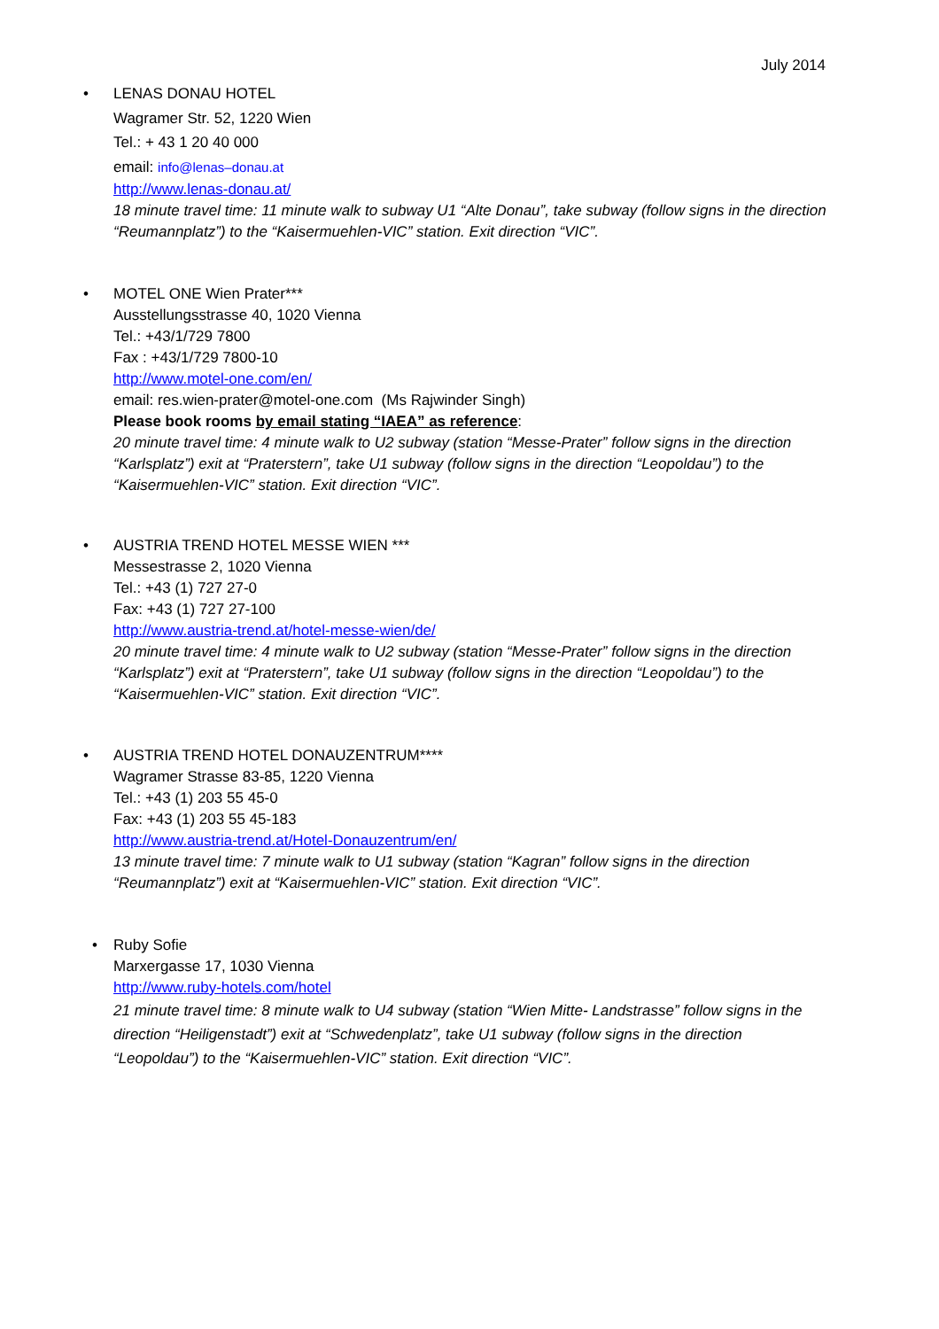July 2014
•
LENAS DONAU HOTEL
Wagramer Str. 52, 1220 Wien
Tel.: + 43 1 20 40 000
email: info@lenas–donau.at
http://www.lenas-donau.at/
18 minute travel time: 11 minute walk to subway U1 “Alte Donau”, take subway (follow signs in the direction “Reumannplatz”) to the “Kaisermuehlen-VIC” station. Exit direction “VIC”.
•
MOTEL ONE Wien Prater***
Ausstellungsstrasse 40, 1020 Vienna
Tel.: +43/1/729 7800
Fax : +43/1/729 7800-10
http://www.motel-one.com/en/
email: res.wien-prater@motel-one.com (Ms Rajwinder Singh)
Please book rooms by email stating “IAEA” as reference:
20 minute travel time: 4 minute walk to U2 subway (station “Messe-Prater” follow signs in the direction “Karlsplatz”) exit at “Praterstern”, take U1 subway (follow signs in the direction “Leopoldau”) to the “Kaisermuehlen-VIC” station. Exit direction “VIC”.
•
AUSTRIA TREND HOTEL MESSE WIEN ***
Messestrasse 2, 1020 Vienna
Tel.: +43 (1) 727 27-0
Fax: +43 (1) 727 27-100
http://www.austria-trend.at/hotel-messe-wien/de/
20 minute travel time: 4 minute walk to U2 subway (station “Messe-Prater” follow signs in the direction “Karlsplatz”) exit at “Praterstern”, take U1 subway (follow signs in the direction “Leopoldau”) to the “Kaisermuehlen-VIC” station. Exit direction “VIC”.
•
AUSTRIA TREND HOTEL DONAUZENTRUM****
Wagramer Strasse 83-85, 1220 Vienna
Tel.: +43 (1) 203 55 45-0
Fax: +43 (1) 203 55 45-183
http://www.austria-trend.at/Hotel-Donauzentrum/en/
13 minute travel time: 7 minute walk to U1 subway (station “Kagran” follow signs in the direction “Reumannplatz”) exit at “Kaisermuehlen-VIC” station. Exit direction “VIC”.
•
Ruby Sofie
Marxergasse 17, 1030 Vienna
http://www.ruby-hotels.com/hotel
21 minute travel time: 8 minute walk to U4 subway (station “Wien Mitte- Landstrasse” follow signs in the direction “Heiligenstadt”) exit at “Schwedenplatz”, take U1 subway (follow signs in the direction “Leopoldau”) to the “Kaisermuehlen-VIC” station. Exit direction “VIC”.